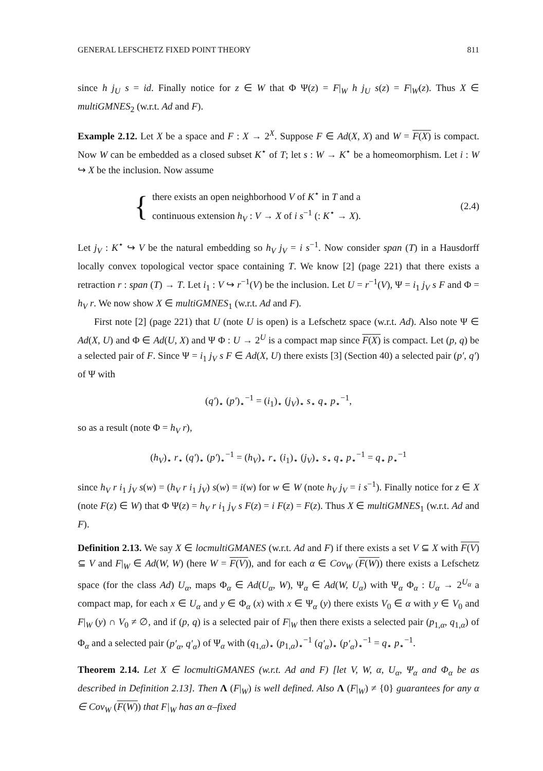GENERAL LEFSCHETZ FIXED POINT THEORY 811
since h j<sub>U</sub> s = id. Finally notice for z ∈ W that Φ Ψ(z) = F|<sub>W</sub> h j<sub>U</sub> s(z) = F|<sub>W</sub>(z). Thus X ∈ multiGMNES<sub>2</sub> (w.r.t. Ad and F).
Example 2.12. Let X be a space and F : X → 2<sup>X</sup>. Suppose F ∈ Ad(X, X) and W = F(X) is compact. Now W can be embedded as a closed subset K<sup>⋆</sup> of T; let s : W → K<sup>⋆</sup> be a homeomorphism. Let i : W ↪ X be the inclusion. Now assume
{
there exists an open neighborhood V of K<sup>⋆</sup> in T and a
continuous extension h<sub>V</sub> : V → X of i s<sup>−1</sup> (: K<sup>⋆</sup> → X).
(2.4)
Let j<sub>V</sub> : K<sup>⋆</sup> ↪ V be the natural embedding so h<sub>V</sub> j<sub>V</sub> = i s<sup>−1</sup>. Now consider span (T) in a Hausdorff locally convex topological vector space containing T. We know [2] (page 221) that there exists a retraction r : span (T) → T. Let i<sub>1</sub> : V ↪ r<sup>−1</sup>(V) be the inclusion. Let U = r<sup>−1</sup>(V), Ψ = i<sub>1</sub> j<sub>V</sub> s F and Φ = h<sub>V</sub> r. We now show X ∈ multiGMNES<sub>1</sub> (w.r.t. Ad and F).
First note [2] (page 221) that U (note U is open) is a Lefschetz space (w.r.t. Ad). Also note Ψ ∈ Ad(X, U) and Φ ∈ Ad(U, X) and Ψ Φ : U → 2<sup>U</sup> is a compact map since F(X) is compact. Let (p, q) be a selected pair of F. Since Ψ = i<sub>1</sub> j<sub>V</sub> s F ∈ Ad(X, U) there exists [3] (Section 40) a selected pair (p′, q′) of Ψ with
(q′)<sub>⋆</sub> (p′)<sub>⋆</sub><sup>−1</sup> = (i<sub>1</sub>)<sub>⋆</sub> (j<sub>V</sub>)<sub>⋆</sub> s<sub>⋆</sub> q<sub>⋆</sub> p<sub>⋆</sub><sup>−1</sup>,
so as a result (note Φ = h<sub>V</sub> r),
(h<sub>V</sub>)<sub>⋆</sub> r<sub>⋆</sub> (q′)<sub>⋆</sub> (p′)<sub>⋆</sub><sup>−1</sup> = (h<sub>V</sub>)<sub>⋆</sub> r<sub>⋆</sub> (i<sub>1</sub>)<sub>⋆</sub> (j<sub>V</sub>)<sub>⋆</sub> s<sub>⋆</sub> q<sub>⋆</sub> p<sub>⋆</sub><sup>−1</sup> = q<sub>⋆</sub> p<sub>⋆</sub><sup>−1</sup>
since h<sub>V</sub> r i<sub>1</sub> j<sub>V</sub> s(w) = (h<sub>V</sub> r i<sub>1</sub> j<sub>V</sub>) s(w) = i(w) for w ∈ W (note h<sub>V</sub> j<sub>V</sub> = i s<sup>−1</sup>). Finally notice for z ∈ X (note F(z) ∈ W) that Φ Ψ(z) = h<sub>V</sub> r i<sub>1</sub> j<sub>V</sub> s F(z) = i F(z) = F(z). Thus X ∈ multiGMNES<sub>1</sub> (w.r.t. Ad and F).
Definition 2.13. We say X ∈ locmultiGMANES (w.r.t. Ad and F) if there exists a set V ⊆ X with F(V) ⊆ V and F|<sub>W</sub> ∈ Ad(W, W) (here W = F(V)), and for each α ∈ Cov<sub>W</sub> (F(W)) there exists a Lefschetz space (for the class Ad) U<sub>α</sub>, maps Φ<sub>α</sub> ∈ Ad(U<sub>α</sub>, W), Ψ<sub>α</sub> ∈ Ad(W, U<sub>α</sub>) with Ψ<sub>α</sub> Φ<sub>α</sub> : U<sub>α</sub> → 2<sup>U<sub>α</sub></sup> a compact map, for each x ∈ U<sub>α</sub> and y ∈ Φ<sub>α</sub> (x) with x ∈ Ψ<sub>α</sub> (y) there exists V<sub>0</sub> ∈ α with y ∈ V<sub>0</sub> and F|<sub>W</sub> (y) ∩ V<sub>0</sub> ≠ ∅, and if (p, q) is a selected pair of F|<sub>W</sub> then there exists a selected pair (p<sub>1,α</sub>, q<sub>1,α</sub>) of Φ<sub>α</sub> and a selected pair (p′<sub>α</sub>, q′<sub>α</sub>) of Ψ<sub>α</sub> with (q<sub>1,α</sub>)<sub>⋆</sub> (p<sub>1,α</sub>)<sub>⋆</sub><sup>−1</sup> (q′<sub>α</sub>)<sub>⋆</sub> (p′<sub>α</sub>)<sub>⋆</sub><sup>−1</sup> = q<sub>⋆</sub> p<sub>⋆</sub><sup>−1</sup>.
Theorem 2.14. Let X ∈ locmultiGMANES (w.r.t. Ad and F) [let V, W, α, U<sub>α</sub>, Ψ<sub>α</sub> and Φ<sub>α</sub> be as described in Definition 2.13]. Then Λ (F|<sub>W</sub>) is well defined. Also Λ (F|<sub>W</sub>) ≠ {0} guarantees for any α ∈ Cov<sub>W</sub> (F(W)) that F|<sub>W</sub> has an α–fixed